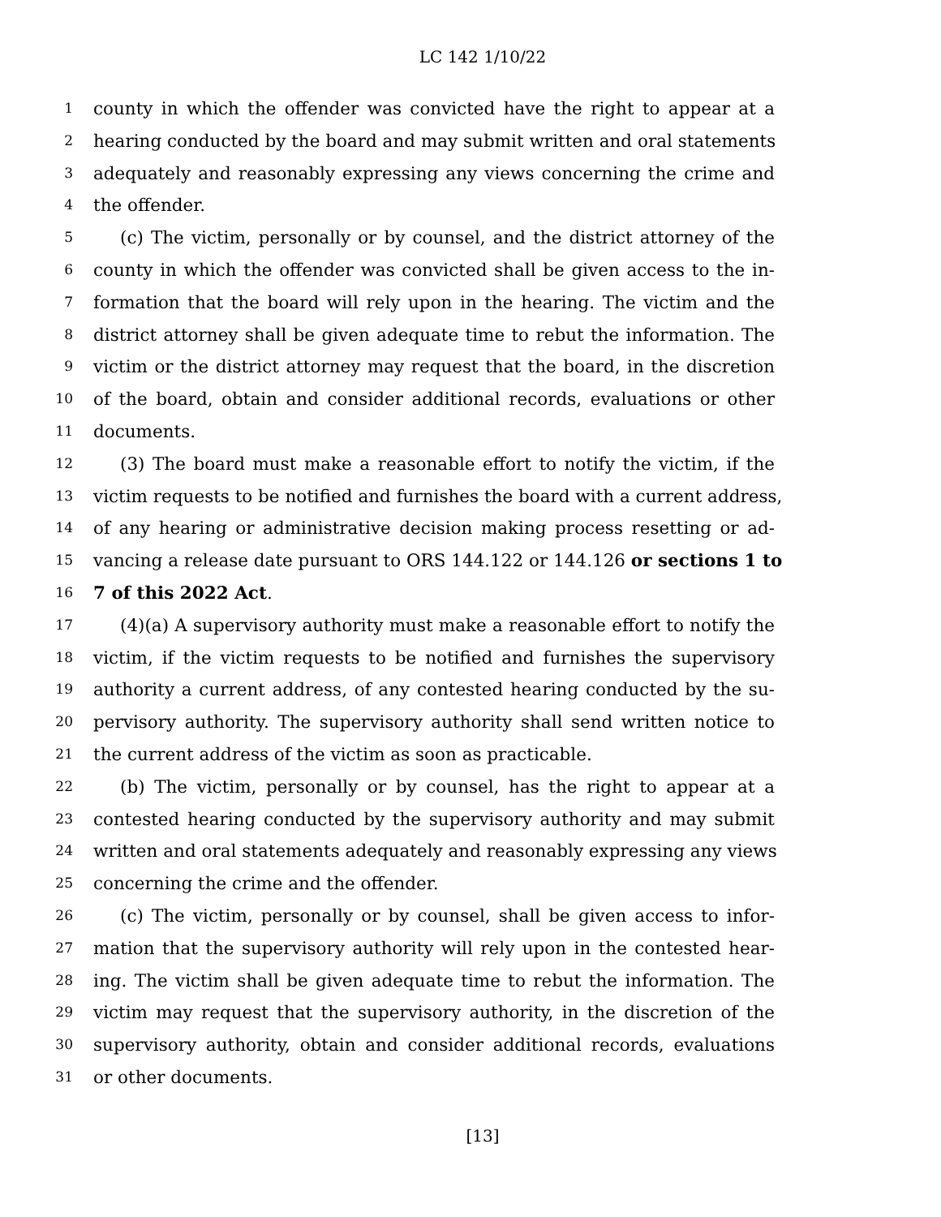LC 142 1/10/22
1 county in which the offender was convicted have the right to appear at a
2 hearing conducted by the board and may submit written and oral statements
3 adequately and reasonably expressing any views concerning the crime and
4 the offender.
5 (c) The victim, personally or by counsel, and the district attorney of the
6 county in which the offender was convicted shall be given access to the in-
7 formation that the board will rely upon in the hearing. The victim and the
8 district attorney shall be given adequate time to rebut the information. The
9 victim or the district attorney may request that the board, in the discretion
10 of the board, obtain and consider additional records, evaluations or other
11 documents.
12 (3) The board must make a reasonable effort to notify the victim, if the
13 victim requests to be notified and furnishes the board with a current address,
14 of any hearing or administrative decision making process resetting or ad-
15 vancing a release date pursuant to ORS 144.122 or 144.126 or sections 1 to
16 7 of this 2022 Act.
17 (4)(a) A supervisory authority must make a reasonable effort to notify the
18 victim, if the victim requests to be notified and furnishes the supervisory
19 authority a current address, of any contested hearing conducted by the su-
20 pervisory authority. The supervisory authority shall send written notice to
21 the current address of the victim as soon as practicable.
22 (b) The victim, personally or by counsel, has the right to appear at a
23 contested hearing conducted by the supervisory authority and may submit
24 written and oral statements adequately and reasonably expressing any views
25 concerning the crime and the offender.
26 (c) The victim, personally or by counsel, shall be given access to infor-
27 mation that the supervisory authority will rely upon in the contested hear-
28 ing. The victim shall be given adequate time to rebut the information. The
29 victim may request that the supervisory authority, in the discretion of the
30 supervisory authority, obtain and consider additional records, evaluations
31 or other documents.
[13]